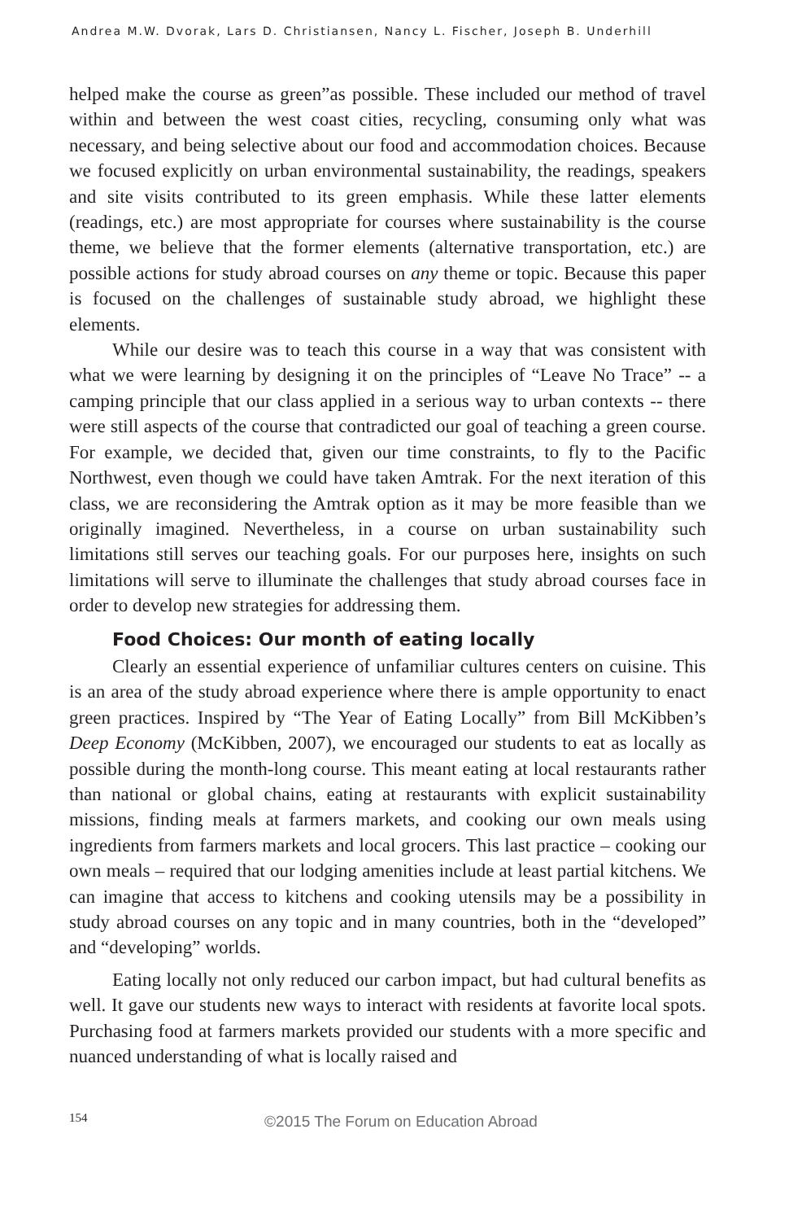Andrea M.W. Dvorak, Lars D. Christiansen, Nancy L. Fischer, Joseph B. Underhill
helped make the course as green”as possible. These included our method of travel within and between the west coast cities, recycling, consuming only what was necessary, and being selective about our food and accommodation choices. Because we focused explicitly on urban environmental sustainability, the readings, speakers and site visits contributed to its green emphasis. While these latter elements (readings, etc.) are most appropriate for courses where sustainability is the course theme, we believe that the former elements (alternative transportation, etc.) are possible actions for study abroad courses on any theme or topic. Because this paper is focused on the challenges of sustainable study abroad, we highlight these elements.
While our desire was to teach this course in a way that was consistent with what we were learning by designing it on the principles of “Leave No Trace” -- a camping principle that our class applied in a serious way to urban contexts -- there were still aspects of the course that contradicted our goal of teaching a green course. For example, we decided that, given our time constraints, to fly to the Pacific Northwest, even though we could have taken Amtrak. For the next iteration of this class, we are reconsidering the Amtrak option as it may be more feasible than we originally imagined. Nevertheless, in a course on urban sustainability such limitations still serves our teaching goals. For our purposes here, insights on such limitations will serve to illuminate the challenges that study abroad courses face in order to develop new strategies for addressing them.
Food Choices: Our month of eating locally
Clearly an essential experience of unfamiliar cultures centers on cuisine. This is an area of the study abroad experience where there is ample opportunity to enact green practices. Inspired by “The Year of Eating Locally” from Bill McKibben’s Deep Economy (McKibben, 2007), we encouraged our students to eat as locally as possible during the month-long course. This meant eating at local restaurants rather than national or global chains, eating at restaurants with explicit sustainability missions, finding meals at farmers markets, and cooking our own meals using ingredients from farmers markets and local grocers. This last practice – cooking our own meals – required that our lodging amenities include at least partial kitchens. We can imagine that access to kitchens and cooking utensils may be a possibility in study abroad courses on any topic and in many countries, both in the “developed” and “developing” worlds.
Eating locally not only reduced our carbon impact, but had cultural benefits as well. It gave our students new ways to interact with residents at favorite local spots. Purchasing food at farmers markets provided our students with a more specific and nuanced understanding of what is locally raised and
154
©2015 The Forum on Education Abroad